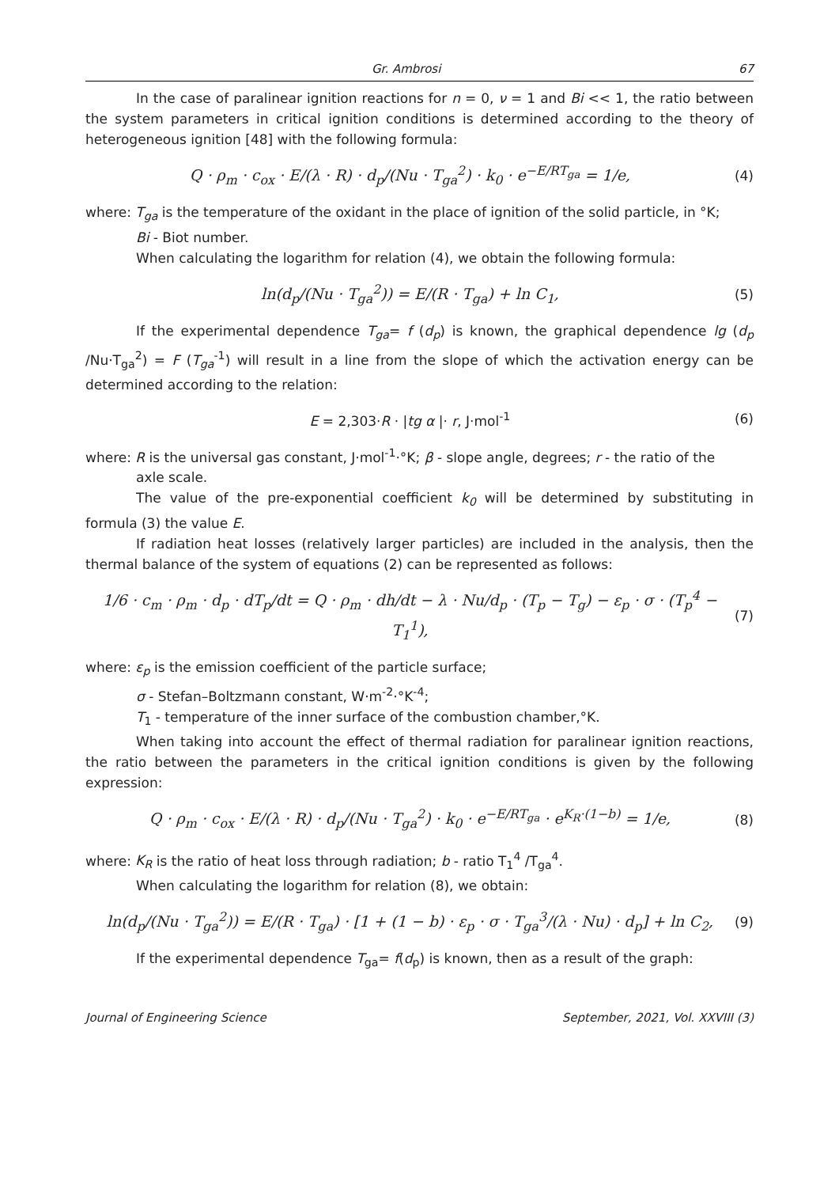Gr. Ambrosi 67
In the case of paralinear ignition reactions for n = 0, ν = 1 and Bi << 1, the ratio between the system parameters in critical ignition conditions is determined according to the theory of heterogeneous ignition [48] with the following formula:
Q · ρ<sub>m</sub> · c<sub>ox</sub> · E/(λ · R) · d<sub>p</sub>/(Nu · T<sub>ga</sub><sup>2</sup>) · k<sub>0</sub> · e<sup>−E/RT<sub>ga</sub></sup> = 1/e, (4)
where: T<sub>ga</sub> is the temperature of the oxidant in the place of ignition of the solid particle, in °K;
Bi - Biot number.
When calculating the logarithm for relation (4), we obtain the following formula:
ln(d<sub>p</sub>/(Nu · T<sub>ga</sub><sup>2</sup>)) = E/(R · T<sub>ga</sub>) + ln C<sub>1</sub>, (5)
If the experimental dependence T<sub>ga</sub>= f (d<sub>p</sub>) is known, the graphical dependence lg (d<sub>p</sub> /Nu·T<sub>ga</sub><sup>2</sup>) = F (T<sub>ga</sub><sup>-1</sup>) will result in a line from the slope of which the activation energy can be determined according to the relation:
E = 2,303·R · |tg α |· r, J·mol<sup>-1</sup> (6)
where: R is the universal gas constant, J·mol<sup>-1</sup>·°K; β - slope angle, degrees; r - the ratio of the
axle scale.
The value of the pre-exponential coefficient k<sub>0</sub> will be determined by substituting in formula (3) the value E.
If radiation heat losses (relatively larger particles) are included in the analysis, then the thermal balance of the system of equations (2) can be represented as follows:
1/6 · c<sub>m</sub> · ρ<sub>m</sub> · d<sub>p</sub> · dT<sub>p</sub>/dt = Q · ρ<sub>m</sub> · dh/dt − λ · Nu/d<sub>p</sub> · (T<sub>p</sub> − T<sub>g</sub>) − ε<sub>p</sub> · σ · (T<sub>p</sub><sup>4</sup> − T<sub>1</sub><sup>1</sup>), (7)
where: ε<sub>p</sub> is the emission coefficient of the particle surface;
σ - Stefan–Boltzmann constant, W·m<sup>-2</sup>·°K<sup>-4</sup>;
T<sub>1</sub> - temperature of the inner surface of the combustion chamber,°K.
When taking into account the effect of thermal radiation for paralinear ignition reactions, the ratio between the parameters in the critical ignition conditions is given by the following expression:
Q · ρ<sub>m</sub> · c<sub>ox</sub> · E/(λ · R) · d<sub>p</sub>/(Nu · T<sub>ga</sub><sup>2</sup>) · k<sub>0</sub> · e<sup>−E/RT<sub>ga</sub></sup> · e<sup>K<sub>R</sub>·(1−b)</sup> = 1/e, (8)
where: K<sub>R</sub> is the ratio of heat loss through radiation; b - ratio T<sub>1</sub><sup>4</sup> /T<sub>ga</sub><sup>4</sup>.
When calculating the logarithm for relation (8), we obtain:
ln(d<sub>p</sub>/(Nu · T<sub>ga</sub><sup>2</sup>)) = E/(R · T<sub>ga</sub>) · [1 + (1 − b) · ε<sub>p</sub> · σ · T<sub>ga</sub><sup>3</sup>/(λ · Nu) · d<sub>p</sub>] + ln C<sub>2</sub>, (9)
If the experimental dependence T<sub>ga</sub>= f(d<sub>p</sub>) is known, then as a result of the graph:
Journal of Engineering Science September, 2021, Vol. XXVIII (3)